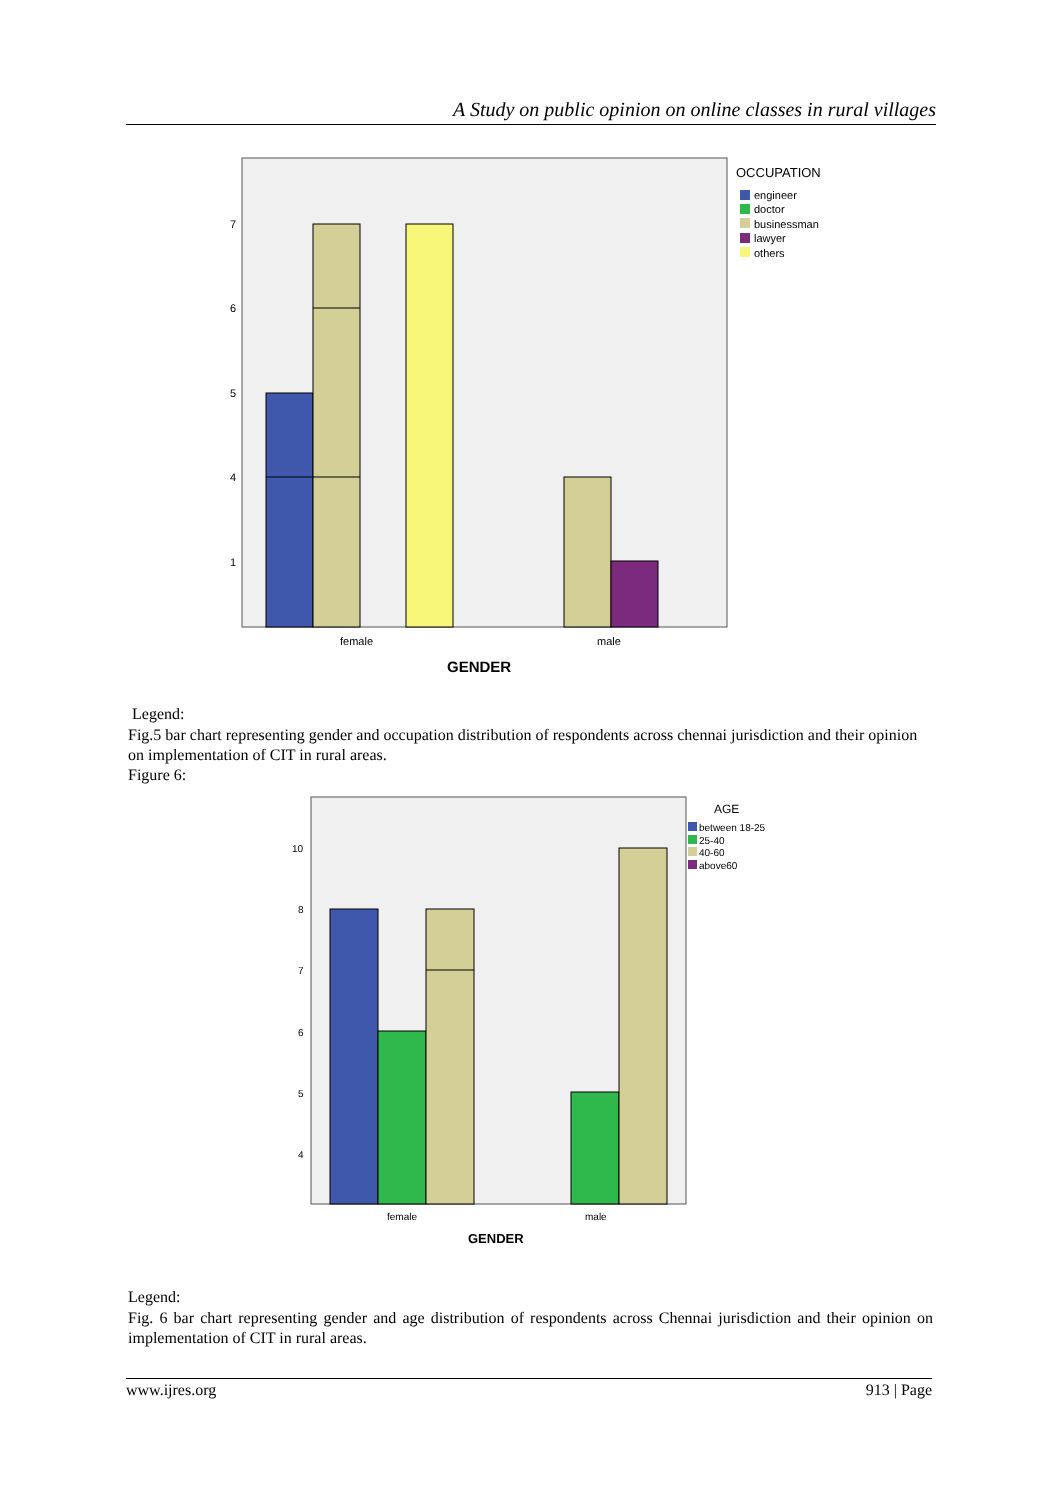A Study on public opinion on online classes in rural villages
7
6
5
4
1
female
male
GENDER
OCCUPATION
engineer
doctor
businessman
lawyer
others
Legend:
Fig.5 bar chart representing gender and occupation distribution of respondents across chennai jurisdiction and their opinion on implementation of CIT in rural areas.
Figure 6:
10
8
7
6
5
4
female
male
GENDER
AGE
between 18-25
25-40
40-60
above60
Legend:
Fig. 6 bar chart representing gender and age distribution of respondents across Chennai jurisdiction and their opinion on implementation of CIT in rural areas.
www.ijres.org 913 | Page